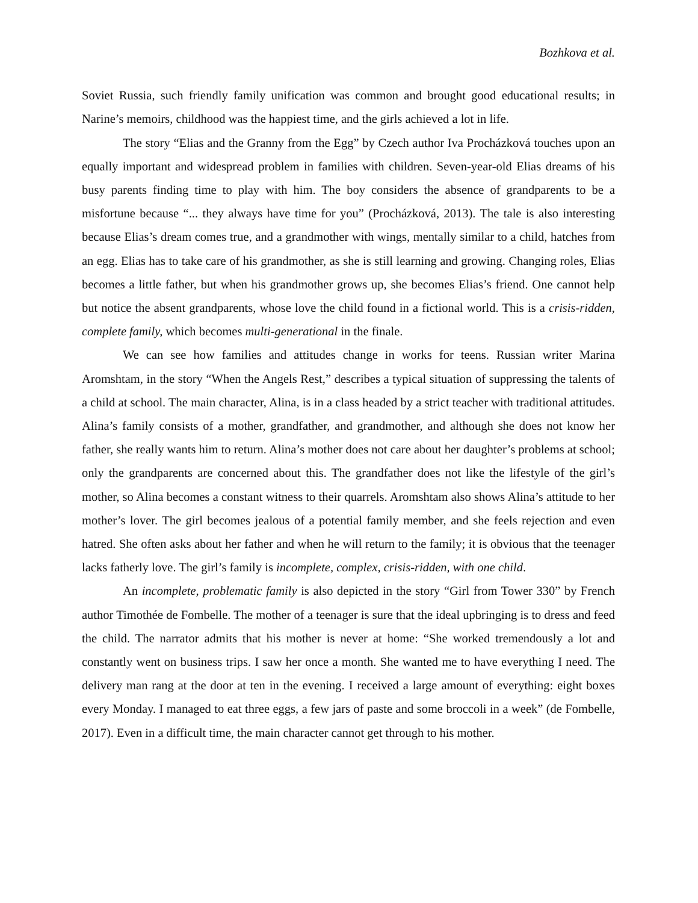Bozhkova et al.
Soviet Russia, such friendly family unification was common and brought good educational results; in Narine’s memoirs, childhood was the happiest time, and the girls achieved a lot in life.
The story “Elias and the Granny from the Egg” by Czech author Iva Procházková touches upon an equally important and widespread problem in families with children. Seven-year-old Elias dreams of his busy parents finding time to play with him. The boy considers the absence of grandparents to be a misfortune because “... they always have time for you” (Procházková, 2013). The tale is also interesting because Elias’s dream comes true, and a grandmother with wings, mentally similar to a child, hatches from an egg. Elias has to take care of his grandmother, as she is still learning and growing. Changing roles, Elias becomes a little father, but when his grandmother grows up, she becomes Elias’s friend. One cannot help but notice the absent grandparents, whose love the child found in a fictional world. This is a crisis-ridden, complete family, which becomes multi-generational in the finale.
We can see how families and attitudes change in works for teens. Russian writer Marina Aromshtam, in the story “When the Angels Rest,” describes a typical situation of suppressing the talents of a child at school. The main character, Alina, is in a class headed by a strict teacher with traditional attitudes. Alina’s family consists of a mother, grandfather, and grandmother, and although she does not know her father, she really wants him to return. Alina’s mother does not care about her daughter’s problems at school; only the grandparents are concerned about this. The grandfather does not like the lifestyle of the girl’s mother, so Alina becomes a constant witness to their quarrels. Aromshtam also shows Alina’s attitude to her mother’s lover. The girl becomes jealous of a potential family member, and she feels rejection and even hatred. She often asks about her father and when he will return to the family; it is obvious that the teenager lacks fatherly love. The girl’s family is incomplete, complex, crisis-ridden, with one child.
An incomplete, problematic family is also depicted in the story “Girl from Tower 330” by French author Timothée de Fombelle. The mother of a teenager is sure that the ideal upbringing is to dress and feed the child. The narrator admits that his mother is never at home: “She worked tremendously a lot and constantly went on business trips. I saw her once a month. She wanted me to have everything I need. The delivery man rang at the door at ten in the evening. I received a large amount of everything: eight boxes every Monday. I managed to eat three eggs, a few jars of paste and some broccoli in a week” (de Fombelle, 2017). Even in a difficult time, the main character cannot get through to his mother.